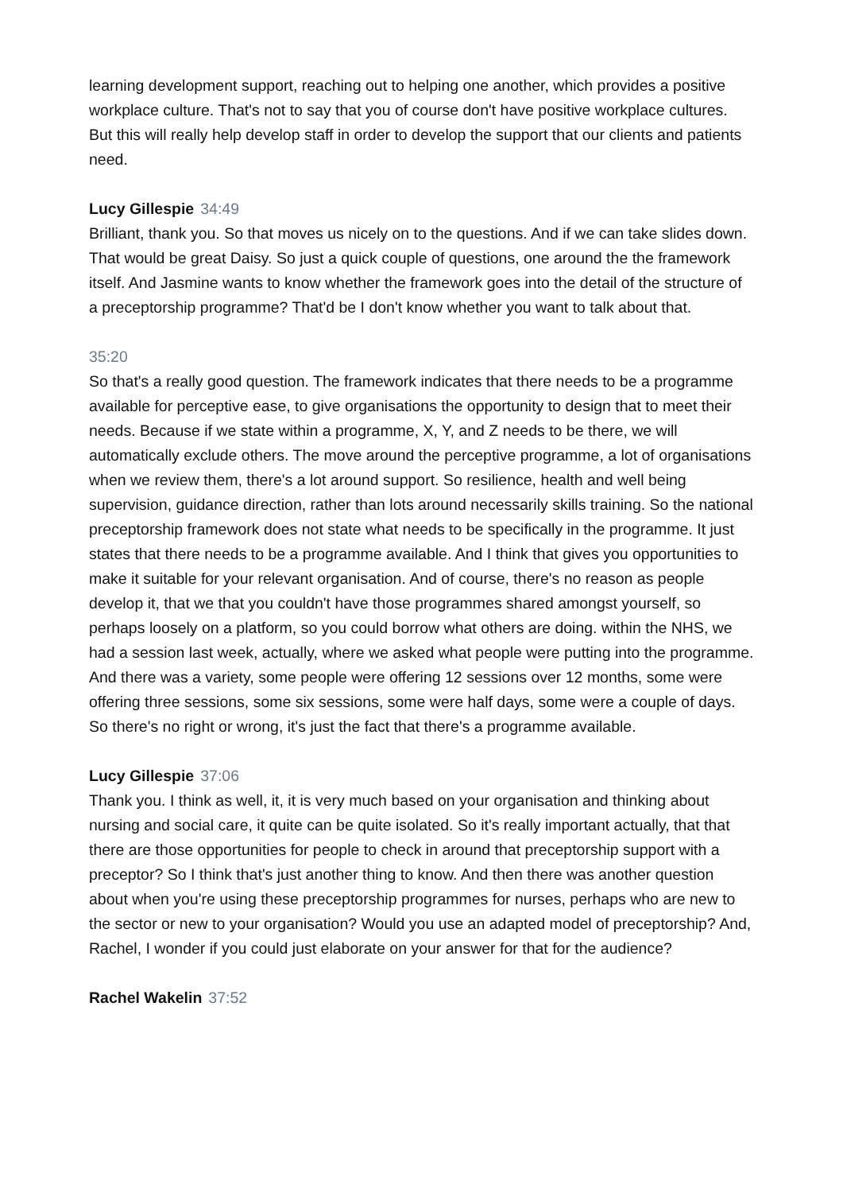learning development support, reaching out to helping one another, which provides a positive workplace culture. That's not to say that you of course don't have positive workplace cultures. But this will really help develop staff in order to develop the support that our clients and patients need.
Lucy Gillespie 34:49
Brilliant, thank you. So that moves us nicely on to the questions. And if we can take slides down. That would be great Daisy. So just a quick couple of questions, one around the the framework itself. And Jasmine wants to know whether the framework goes into the detail of the structure of a preceptorship programme? That'd be I don't know whether you want to talk about that.
35:20
So that's a really good question. The framework indicates that there needs to be a programme available for perceptive ease, to give organisations the opportunity to design that to meet their needs. Because if we state within a programme, X, Y, and Z needs to be there, we will automatically exclude others. The move around the perceptive programme, a lot of organisations when we review them, there's a lot around support. So resilience, health and well being supervision, guidance direction, rather than lots around necessarily skills training. So the national preceptorship framework does not state what needs to be specifically in the programme. It just states that there needs to be a programme available. And I think that gives you opportunities to make it suitable for your relevant organisation. And of course, there's no reason as people develop it, that we that you couldn't have those programmes shared amongst yourself, so perhaps loosely on a platform, so you could borrow what others are doing. within the NHS, we had a session last week, actually, where we asked what people were putting into the programme. And there was a variety, some people were offering 12 sessions over 12 months, some were offering three sessions, some six sessions, some were half days, some were a couple of days. So there's no right or wrong, it's just the fact that there's a programme available.
Lucy Gillespie 37:06
Thank you. I think as well, it, it is very much based on your organisation and thinking about nursing and social care, it quite can be quite isolated. So it's really important actually, that that there are those opportunities for people to check in around that preceptorship support with a preceptor? So I think that's just another thing to know. And then there was another question about when you're using these preceptorship programmes for nurses, perhaps who are new to the sector or new to your organisation? Would you use an adapted model of preceptorship? And, Rachel, I wonder if you could just elaborate on your answer for that for the audience?
Rachel Wakelin 37:52